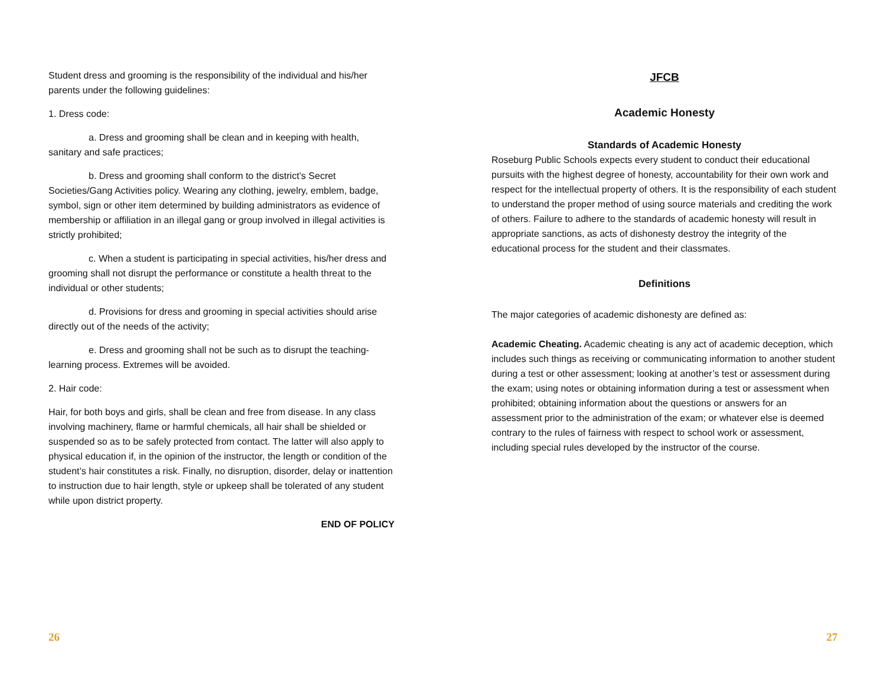Student dress and grooming is the responsibility of the individual and his/her parents under the following guidelines:
1. Dress code:
a. Dress and grooming shall be clean and in keeping with health, sanitary and safe practices;
b. Dress and grooming shall conform to the district’s Secret Societies/Gang Activities policy. Wearing any clothing, jewelry, emblem, badge, symbol, sign or other item determined by building administrators as evidence of membership or affiliation in an illegal gang or group involved in illegal activities is strictly prohibited;
c. When a student is participating in special activities, his/her dress and grooming shall not disrupt the performance or constitute a health threat to the individual or other students;
d. Provisions for dress and grooming in special activities should arise directly out of the needs of the activity;
e. Dress and grooming shall not be such as to disrupt the teaching-learning process. Extremes will be avoided.
2. Hair code:
Hair, for both boys and girls, shall be clean and free from disease. In any class involving machinery, flame or harmful chemicals, all hair shall be shielded or suspended so as to be safely protected from contact. The latter will also apply to physical education if, in the opinion of the instructor, the length or condition of the student’s hair constitutes a risk. Finally, no disruption, disorder, delay or inattention to instruction due to hair length, style or upkeep shall be tolerated of any student while upon district property.
END OF POLICY
26
JFCB
Academic Honesty
Standards of Academic Honesty
Roseburg Public Schools expects every student to conduct their educational pursuits with the highest degree of honesty, accountability for their own work and respect for the intellectual property of others. It is the responsibility of each student to understand the proper method of using source materials and crediting the work of others. Failure to adhere to the standards of academic honesty will result in appropriate sanctions, as acts of dishonesty destroy the integrity of the educational process for the student and their classmates.
Definitions
The major categories of academic dishonesty are defined as:
Academic Cheating. Academic cheating is any act of academic deception, which includes such things as receiving or communicating information to another student during a test or other assessment; looking at another’s test or assessment during the exam; using notes or obtaining information during a test or assessment when prohibited; obtaining information about the questions or answers for an assessment prior to the administration of the exam; or whatever else is deemed contrary to the rules of fairness with respect to school work or assessment, including special rules developed by the instructor of the course.
27